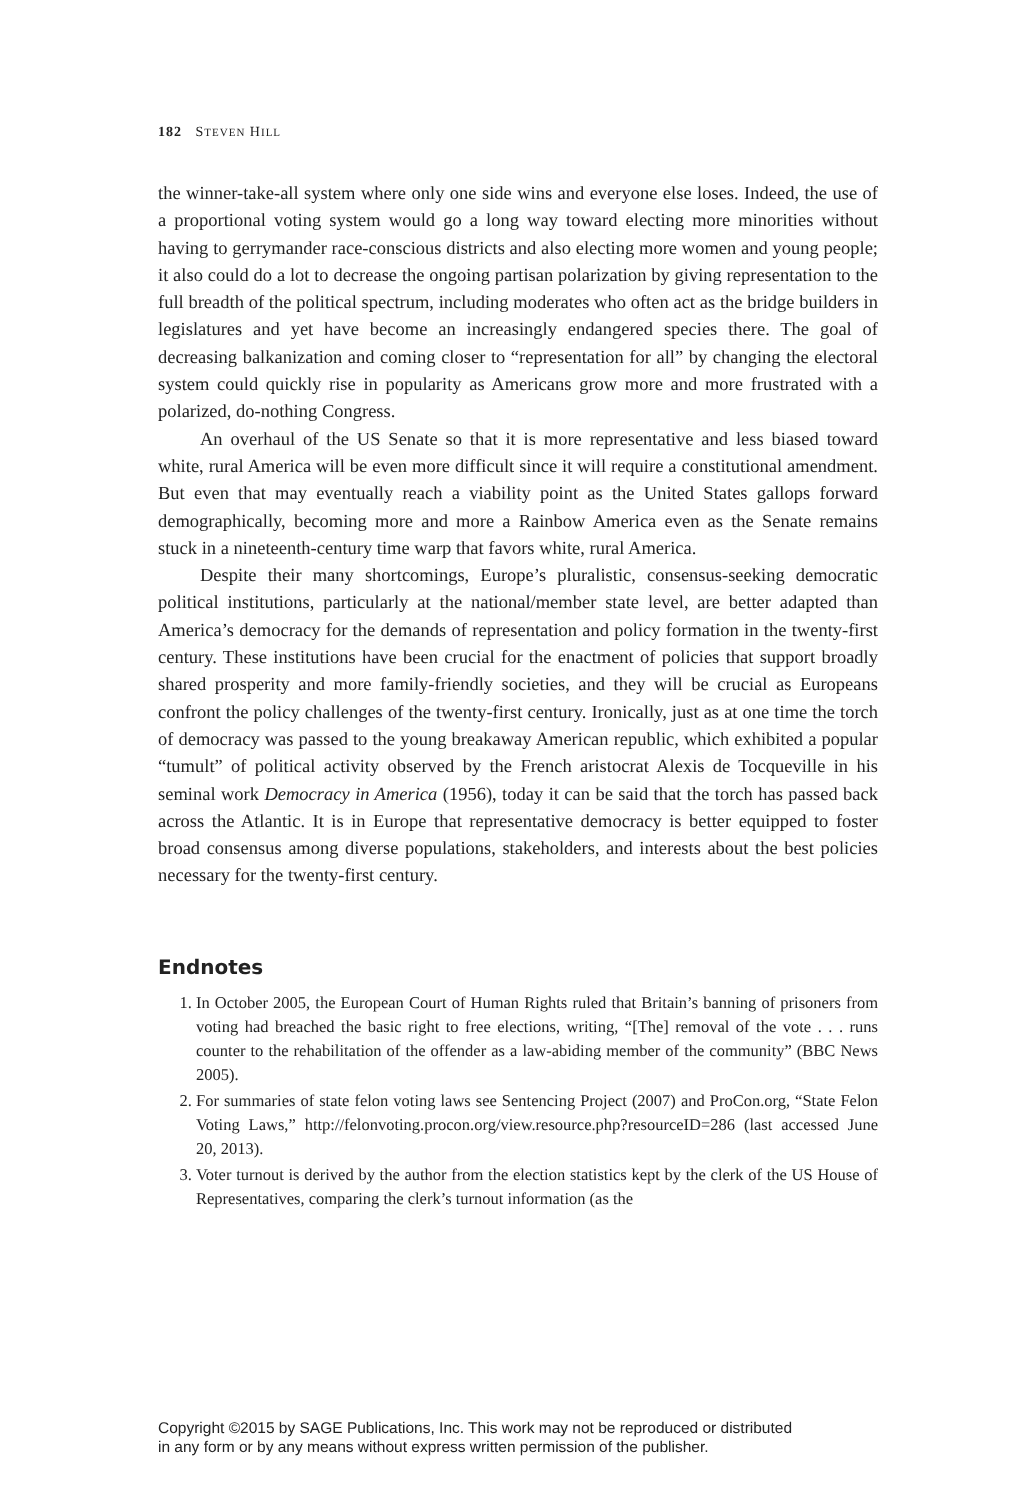182 STEVEN HILL
the winner-take-all system where only one side wins and everyone else loses. Indeed, the use of a proportional voting system would go a long way toward electing more minorities without having to gerrymander race-conscious districts and also electing more women and young people; it also could do a lot to decrease the ongoing partisan polarization by giving representation to the full breadth of the political spectrum, including moderates who often act as the bridge builders in legislatures and yet have become an increasingly endangered species there. The goal of decreasing balkanization and coming closer to “representation for all” by changing the electoral system could quickly rise in popularity as Americans grow more and more frustrated with a polarized, do-nothing Congress.
An overhaul of the US Senate so that it is more representative and less biased toward white, rural America will be even more difficult since it will require a constitutional amendment. But even that may eventually reach a viability point as the United States gallops forward demographically, becoming more and more a Rainbow America even as the Senate remains stuck in a nineteenth-century time warp that favors white, rural America.
Despite their many shortcomings, Europe’s pluralistic, consensus-seeking democratic political institutions, particularly at the national/member state level, are better adapted than America’s democracy for the demands of representation and policy formation in the twenty-first century. These institutions have been crucial for the enactment of policies that support broadly shared prosperity and more family-friendly societies, and they will be crucial as Europeans confront the policy challenges of the twenty-first century. Ironically, just as at one time the torch of democracy was passed to the young breakaway American republic, which exhibited a popular “tumult” of political activity observed by the French aristocrat Alexis de Tocqueville in his seminal work Democracy in America (1956), today it can be said that the torch has passed back across the Atlantic. It is in Europe that representative democracy is better equipped to foster broad consensus among diverse populations, stakeholders, and interests about the best policies necessary for the twenty-first century.
Endnotes
1. In October 2005, the European Court of Human Rights ruled that Britain’s banning of prisoners from voting had breached the basic right to free elections, writing, “[The] removal of the vote . . . runs counter to the rehabilitation of the offender as a law-abiding member of the community” (BBC News 2005).
2. For summaries of state felon voting laws see Sentencing Project (2007) and ProCon.org, “State Felon Voting Laws,” http://felonvoting.procon.org/view.resource.php?resourceID=286 (last accessed June 20, 2013).
3. Voter turnout is derived by the author from the election statistics kept by the clerk of the US House of Representatives, comparing the clerk’s turnout information (as the
Copyright ©2015 by SAGE Publications, Inc. This work may not be reproduced or distributed
in any form or by any means without express written permission of the publisher.